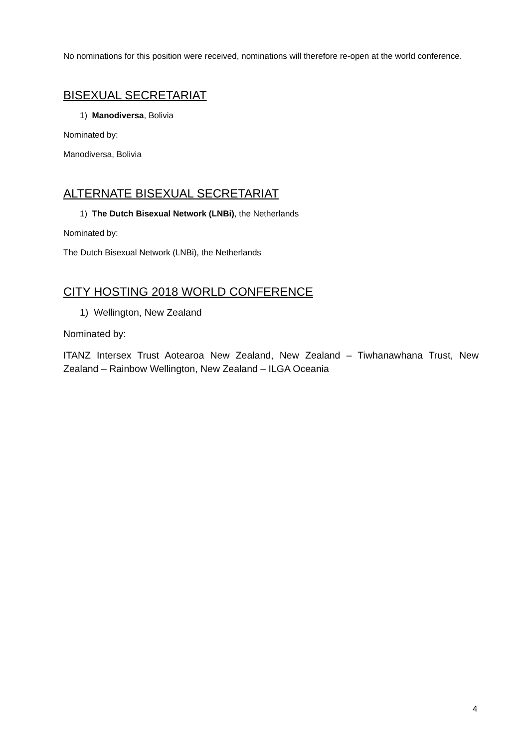No nominations for this position were received, nominations will therefore re-open at the world conference.
BISEXUAL SECRETARIAT
1) Manodiversa, Bolivia
Nominated by:
Manodiversa, Bolivia
ALTERNATE BISEXUAL SECRETARIAT
1) The Dutch Bisexual Network (LNBi), the Netherlands
Nominated by:
The Dutch Bisexual Network (LNBi), the Netherlands
CITY HOSTING 2018 WORLD CONFERENCE
1) Wellington, New Zealand
Nominated by:
ITANZ Intersex Trust Aotearoa New Zealand, New Zealand – Tiwhanawhana Trust, New Zealand – Rainbow Wellington, New Zealand – ILGA Oceania
4